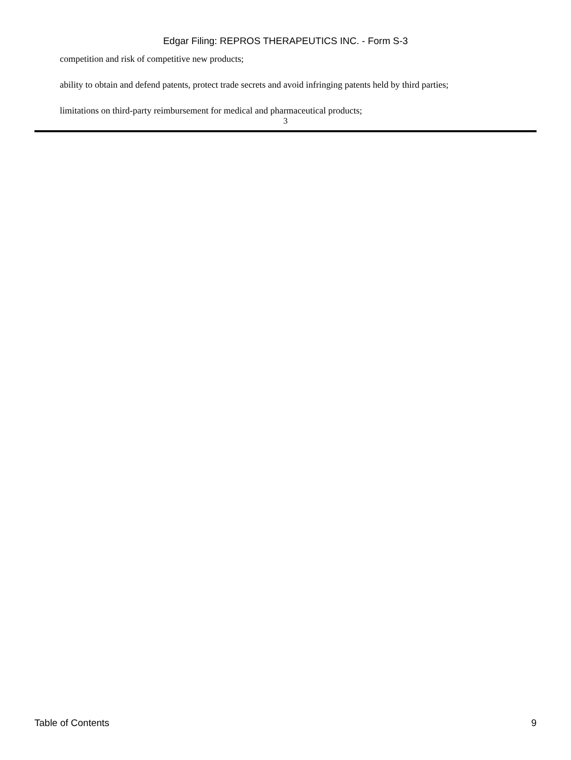Edgar Filing: REPROS THERAPEUTICS INC. - Form S-3
competition and risk of competitive new products;
ability to obtain and defend patents, protect trade secrets and avoid infringing patents held by third parties;
limitations on third-party reimbursement for medical and pharmaceutical products;
3
Table of Contents 9